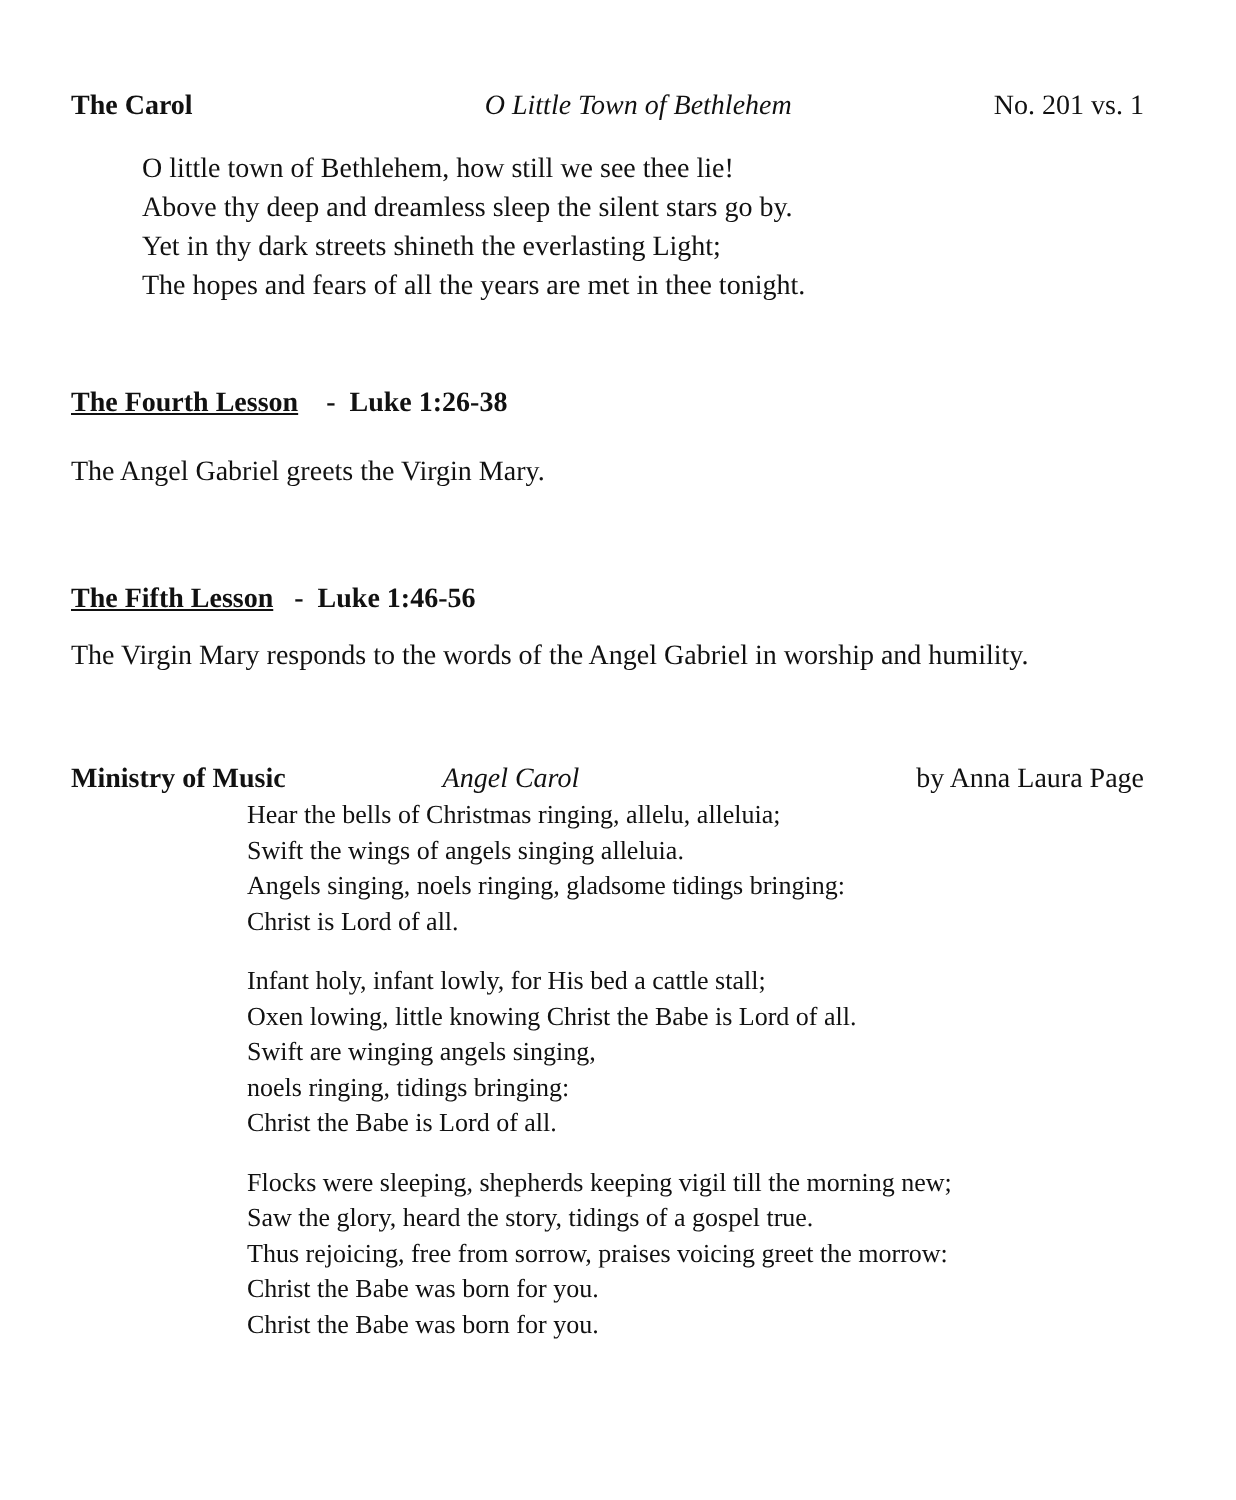The Carol O Little Town of Bethlehem No. 201 vs. 1
O little town of Bethlehem, how still we see thee lie!
Above thy deep and dreamless sleep the silent stars go by.
Yet in thy dark streets shineth the everlasting Light;
The hopes and fears of all the years are met in thee tonight.
The Fourth Lesson - Luke 1:26-38
The Angel Gabriel greets the Virgin Mary.
The Fifth Lesson - Luke 1:46-56
The Virgin Mary responds to the words of the Angel Gabriel in worship and humility.
Ministry of Music Angel Carol by Anna Laura Page
Hear the bells of Christmas ringing, allelu, alleluia;
Swift the wings of angels singing alleluia.
Angels singing, noels ringing, gladsome tidings bringing:
Christ is Lord of all.
Infant holy, infant lowly, for His bed a cattle stall;
Oxen lowing, little knowing Christ the Babe is Lord of all.
Swift are winging angels singing,
noels ringing, tidings bringing:
Christ the Babe is Lord of all.
Flocks were sleeping, shepherds keeping vigil till the morning new;
Saw the glory, heard the story, tidings of a gospel true.
Thus rejoicing, free from sorrow, praises voicing greet the morrow:
Christ the Babe was born for you.
Christ the Babe was born for you.